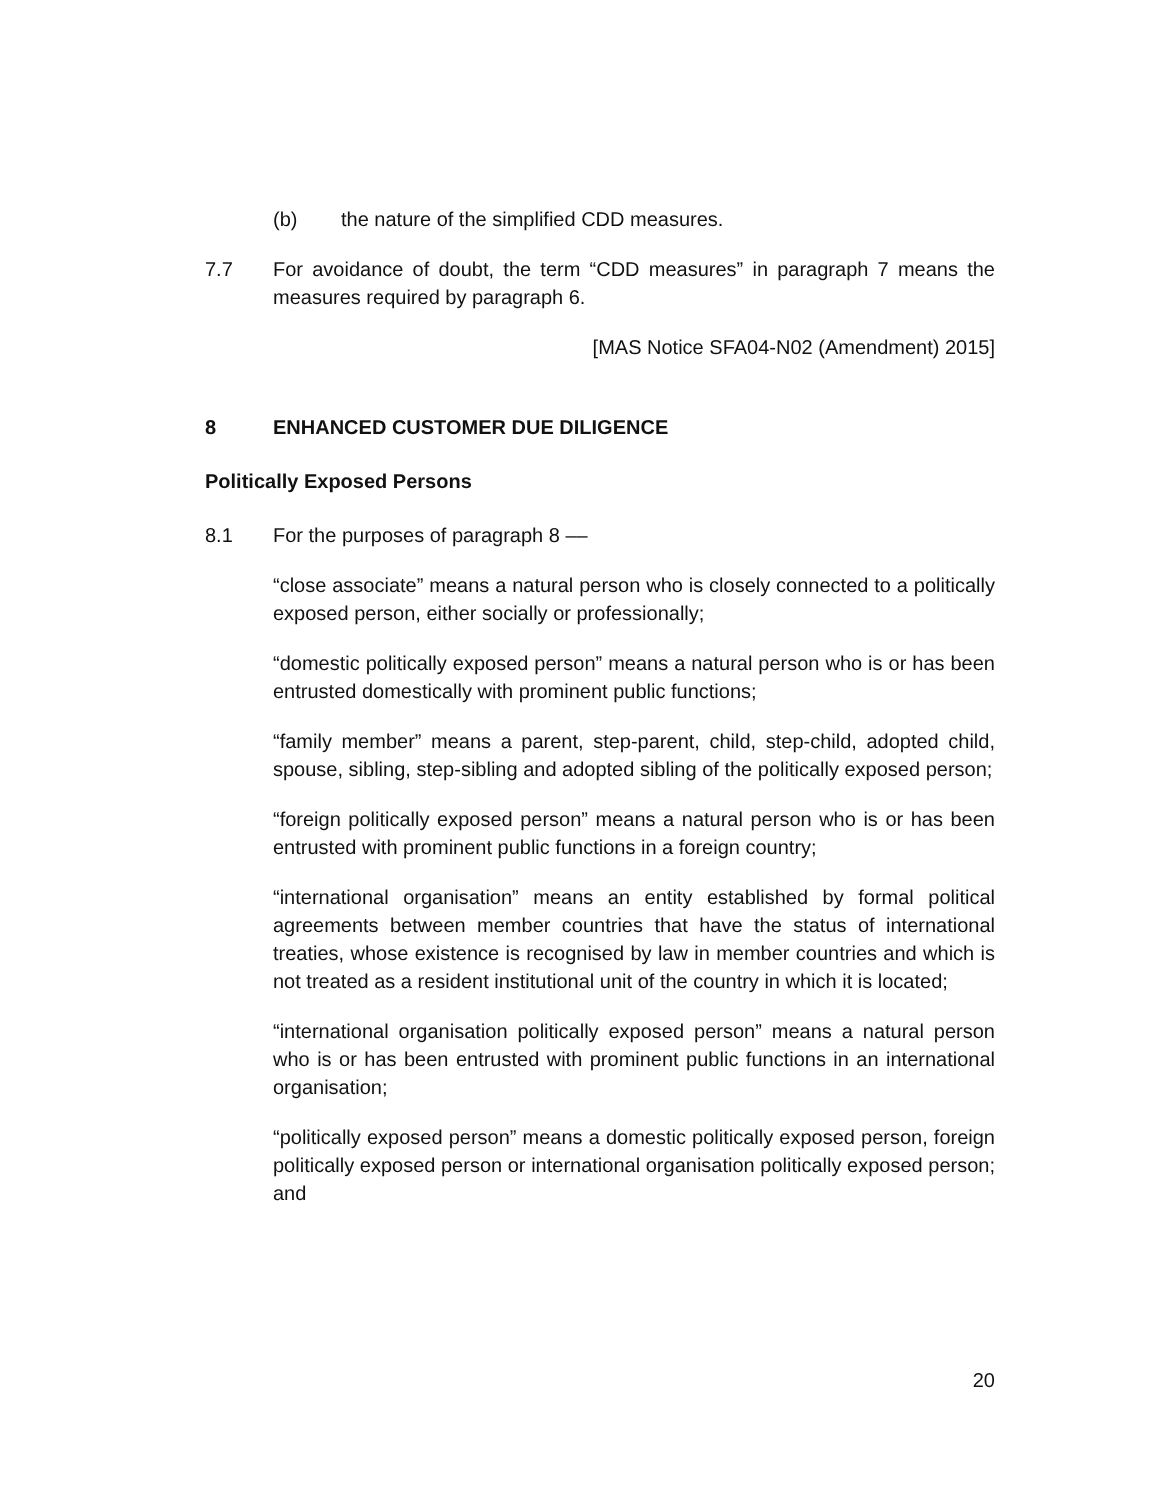(b) the nature of the simplified CDD measures.
7.7 For avoidance of doubt, the term “CDD measures” in paragraph 7 means the measures required by paragraph 6.
[MAS Notice SFA04-N02 (Amendment) 2015]
8 ENHANCED CUSTOMER DUE DILIGENCE
Politically Exposed Persons
8.1 For the purposes of paragraph 8 ––
“close associate” means a natural person who is closely connected to a politically exposed person, either socially or professionally;
“domestic politically exposed person” means a natural person who is or has been entrusted domestically with prominent public functions;
“family member” means a parent, step-parent, child, step-child, adopted child, spouse, sibling, step-sibling and adopted sibling of the politically exposed person;
“foreign politically exposed person” means a natural person who is or has been entrusted with prominent public functions in a foreign country;
“international organisation” means an entity established by formal political agreements between member countries that have the status of international treaties, whose existence is recognised by law in member countries and which is not treated as a resident institutional unit of the country in which it is located;
“international organisation politically exposed person” means a natural person who is or has been entrusted with prominent public functions in an international organisation;
“politically exposed person” means a domestic politically exposed person, foreign politically exposed person or international organisation politically exposed person; and
20